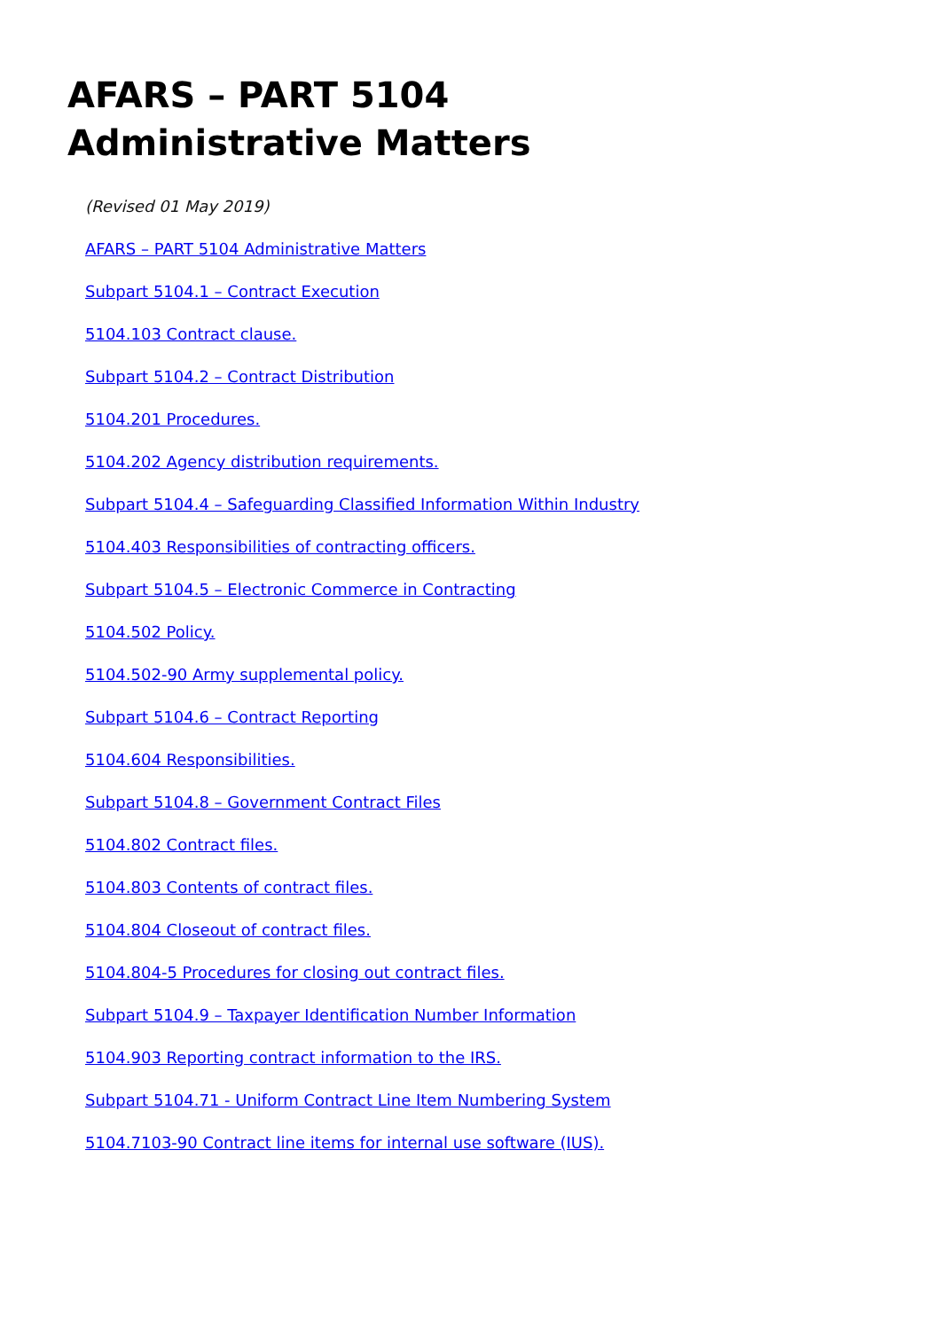AFARS – PART 5104
Administrative Matters
(Revised 01 May 2019)
AFARS – PART 5104 Administrative Matters
Subpart 5104.1 – Contract Execution
5104.103 Contract clause.
Subpart 5104.2 – Contract Distribution
5104.201 Procedures.
5104.202 Agency distribution requirements.
Subpart 5104.4 – Safeguarding Classified Information Within Industry
5104.403 Responsibilities of contracting officers.
Subpart 5104.5 – Electronic Commerce in Contracting
5104.502 Policy.
5104.502-90 Army supplemental policy.
Subpart 5104.6 – Contract Reporting
5104.604 Responsibilities.
Subpart 5104.8 – Government Contract Files
5104.802 Contract files.
5104.803 Contents of contract files.
5104.804 Closeout of contract files.
5104.804-5 Procedures for closing out contract files.
Subpart 5104.9 – Taxpayer Identification Number Information
5104.903 Reporting contract information to the IRS.
Subpart 5104.71 - Uniform Contract Line Item Numbering System
5104.7103-90 Contract line items for internal use software (IUS).